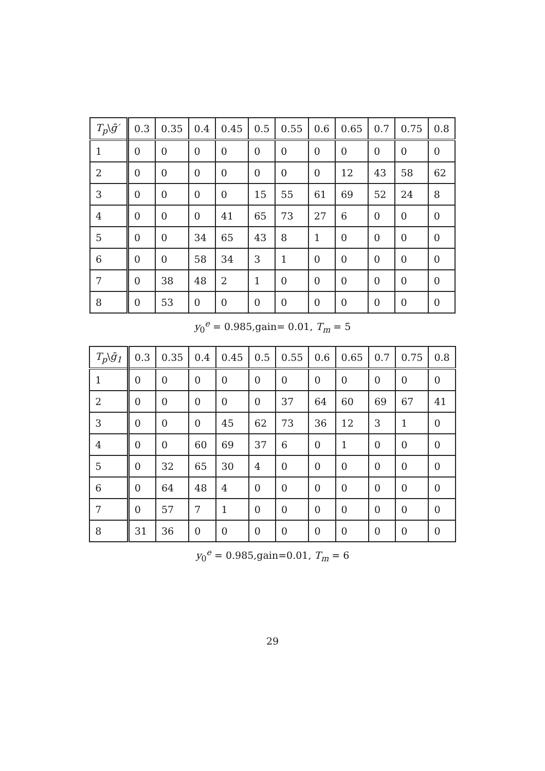| T<sub>p</sub> \ ḡ′ | 0.3 | 0.35 | 0.4 | 0.45 | 0.5 | 0.55 | 0.6 | 0.65 | 0.7 | 0.75 | 0.8 |
| --- | --- | --- | --- | --- | --- | --- | --- | --- | --- | --- | --- |
| 1 | 0 | 0 | 0 | 0 | 0 | 0 | 0 | 0 | 0 | 0 | 0 |
| 2 | 0 | 0 | 0 | 0 | 0 | 0 | 0 | 12 | 43 | 58 | 62 |
| 3 | 0 | 0 | 0 | 0 | 15 | 55 | 61 | 69 | 52 | 24 | 8 |
| 4 | 0 | 0 | 0 | 41 | 65 | 73 | 27 | 6 | 0 | 0 | 0 |
| 5 | 0 | 0 | 34 | 65 | 43 | 8 | 1 | 0 | 0 | 0 | 0 |
| 6 | 0 | 0 | 58 | 34 | 3 | 1 | 0 | 0 | 0 | 0 | 0 |
| 7 | 0 | 38 | 48 | 2 | 1 | 0 | 0 | 0 | 0 | 0 | 0 |
| 8 | 0 | 53 | 0 | 0 | 0 | 0 | 0 | 0 | 0 | 0 | 0 |
y<sub>0</sub><sup>e</sup> = 0.985,gain= 0.01, T<sub>m</sub> = 5
| T<sub>p</sub> \ ḡ<sub>1</sub> | 0.3 | 0.35 | 0.4 | 0.45 | 0.5 | 0.55 | 0.6 | 0.65 | 0.7 | 0.75 | 0.8 |
| --- | --- | --- | --- | --- | --- | --- | --- | --- | --- | --- | --- |
| 1 | 0 | 0 | 0 | 0 | 0 | 0 | 0 | 0 | 0 | 0 | 0 |
| 2 | 0 | 0 | 0 | 0 | 0 | 37 | 64 | 60 | 69 | 67 | 41 |
| 3 | 0 | 0 | 0 | 45 | 62 | 73 | 36 | 12 | 3 | 1 | 0 |
| 4 | 0 | 0 | 60 | 69 | 37 | 6 | 0 | 1 | 0 | 0 | 0 |
| 5 | 0 | 32 | 65 | 30 | 4 | 0 | 0 | 0 | 0 | 0 | 0 |
| 6 | 0 | 64 | 48 | 4 | 0 | 0 | 0 | 0 | 0 | 0 | 0 |
| 7 | 0 | 57 | 7 | 1 | 0 | 0 | 0 | 0 | 0 | 0 | 0 |
| 8 | 31 | 36 | 0 | 0 | 0 | 0 | 0 | 0 | 0 | 0 | 0 |
y<sub>0</sub><sup>e</sup> = 0.985,gain=0.01, T<sub>m</sub> = 6
29